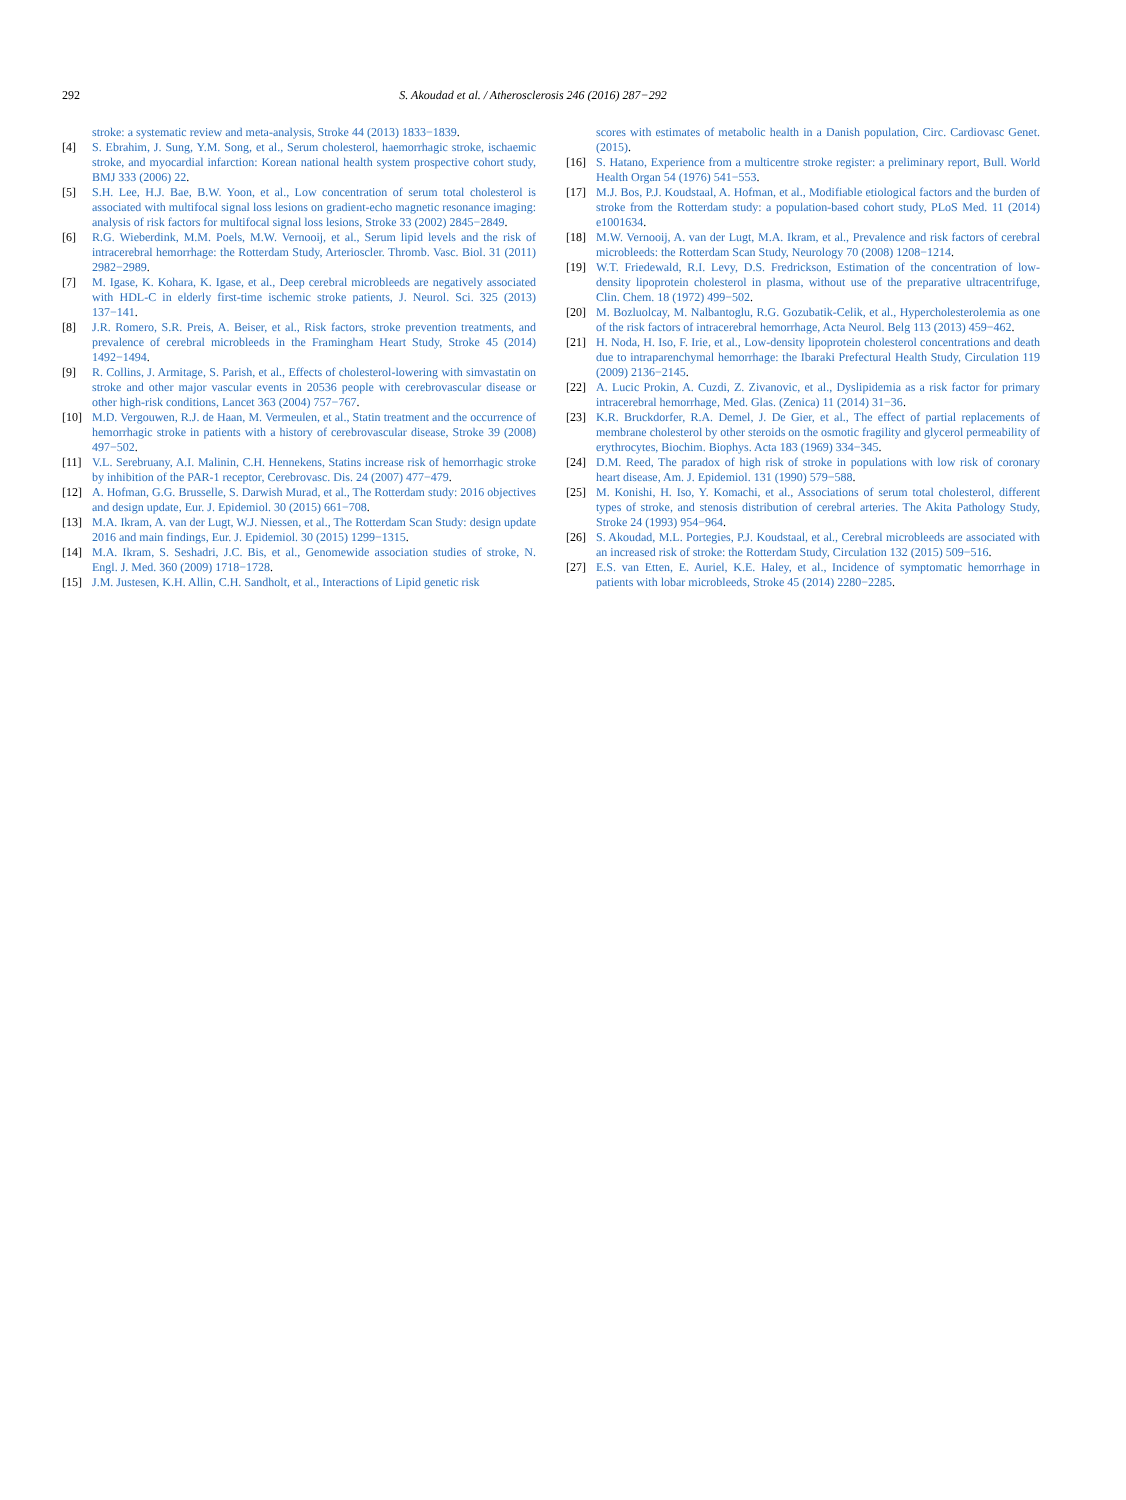292 S. Akoudad et al. / Atherosclerosis 246 (2016) 287−292
stroke: a systematic review and meta-analysis, Stroke 44 (2013) 1833−1839.
[4] S. Ebrahim, J. Sung, Y.M. Song, et al., Serum cholesterol, haemorrhagic stroke, ischaemic stroke, and myocardial infarction: Korean national health system prospective cohort study, BMJ 333 (2006) 22.
[5] S.H. Lee, H.J. Bae, B.W. Yoon, et al., Low concentration of serum total cholesterol is associated with multifocal signal loss lesions on gradient-echo magnetic resonance imaging: analysis of risk factors for multifocal signal loss lesions, Stroke 33 (2002) 2845−2849.
[6] R.G. Wieberdink, M.M. Poels, M.W. Vernooij, et al., Serum lipid levels and the risk of intracerebral hemorrhage: the Rotterdam Study, Arterioscler. Thromb. Vasc. Biol. 31 (2011) 2982−2989.
[7] M. Igase, K. Kohara, K. Igase, et al., Deep cerebral microbleeds are negatively associated with HDL-C in elderly first-time ischemic stroke patients, J. Neurol. Sci. 325 (2013) 137−141.
[8] J.R. Romero, S.R. Preis, A. Beiser, et al., Risk factors, stroke prevention treatments, and prevalence of cerebral microbleeds in the Framingham Heart Study, Stroke 45 (2014) 1492−1494.
[9] R. Collins, J. Armitage, S. Parish, et al., Effects of cholesterol-lowering with simvastatin on stroke and other major vascular events in 20536 people with cerebrovascular disease or other high-risk conditions, Lancet 363 (2004) 757−767.
[10] M.D. Vergouwen, R.J. de Haan, M. Vermeulen, et al., Statin treatment and the occurrence of hemorrhagic stroke in patients with a history of cerebrovascular disease, Stroke 39 (2008) 497−502.
[11] V.L. Serebruany, A.I. Malinin, C.H. Hennekens, Statins increase risk of hemorrhagic stroke by inhibition of the PAR-1 receptor, Cerebrovasc. Dis. 24 (2007) 477−479.
[12] A. Hofman, G.G. Brusselle, S. Darwish Murad, et al., The Rotterdam study: 2016 objectives and design update, Eur. J. Epidemiol. 30 (2015) 661−708.
[13] M.A. Ikram, A. van der Lugt, W.J. Niessen, et al., The Rotterdam Scan Study: design update 2016 and main findings, Eur. J. Epidemiol. 30 (2015) 1299−1315.
[14] M.A. Ikram, S. Seshadri, J.C. Bis, et al., Genomewide association studies of stroke, N. Engl. J. Med. 360 (2009) 1718−1728.
[15] J.M. Justesen, K.H. Allin, C.H. Sandholt, et al., Interactions of Lipid genetic risk
scores with estimates of metabolic health in a Danish population, Circ. Cardiovasc Genet. (2015).
[16] S. Hatano, Experience from a multicentre stroke register: a preliminary report, Bull. World Health Organ 54 (1976) 541−553.
[17] M.J. Bos, P.J. Koudstaal, A. Hofman, et al., Modifiable etiological factors and the burden of stroke from the Rotterdam study: a population-based cohort study, PLoS Med. 11 (2014) e1001634.
[18] M.W. Vernooij, A. van der Lugt, M.A. Ikram, et al., Prevalence and risk factors of cerebral microbleeds: the Rotterdam Scan Study, Neurology 70 (2008) 1208−1214.
[19] W.T. Friedewald, R.I. Levy, D.S. Fredrickson, Estimation of the concentration of low-density lipoprotein cholesterol in plasma, without use of the preparative ultracentrifuge, Clin. Chem. 18 (1972) 499−502.
[20] M. Bozluolcay, M. Nalbantoglu, R.G. Gozubatik-Celik, et al., Hypercholesterolemia as one of the risk factors of intracerebral hemorrhage, Acta Neurol. Belg 113 (2013) 459−462.
[21] H. Noda, H. Iso, F. Irie, et al., Low-density lipoprotein cholesterol concentrations and death due to intraparenchymal hemorrhage: the Ibaraki Prefectural Health Study, Circulation 119 (2009) 2136−2145.
[22] A. Lucic Prokin, A. Cuzdi, Z. Zivanovic, et al., Dyslipidemia as a risk factor for primary intracerebral hemorrhage, Med. Glas. (Zenica) 11 (2014) 31−36.
[23] K.R. Bruckdorfer, R.A. Demel, J. De Gier, et al., The effect of partial replacements of membrane cholesterol by other steroids on the osmotic fragility and glycerol permeability of erythrocytes, Biochim. Biophys. Acta 183 (1969) 334−345.
[24] D.M. Reed, The paradox of high risk of stroke in populations with low risk of coronary heart disease, Am. J. Epidemiol. 131 (1990) 579−588.
[25] M. Konishi, H. Iso, Y. Komachi, et al., Associations of serum total cholesterol, different types of stroke, and stenosis distribution of cerebral arteries. The Akita Pathology Study, Stroke 24 (1993) 954−964.
[26] S. Akoudad, M.L. Portegies, P.J. Koudstaal, et al., Cerebral microbleeds are associated with an increased risk of stroke: the Rotterdam Study, Circulation 132 (2015) 509−516.
[27] E.S. van Etten, E. Auriel, K.E. Haley, et al., Incidence of symptomatic hemorrhage in patients with lobar microbleeds, Stroke 45 (2014) 2280−2285.